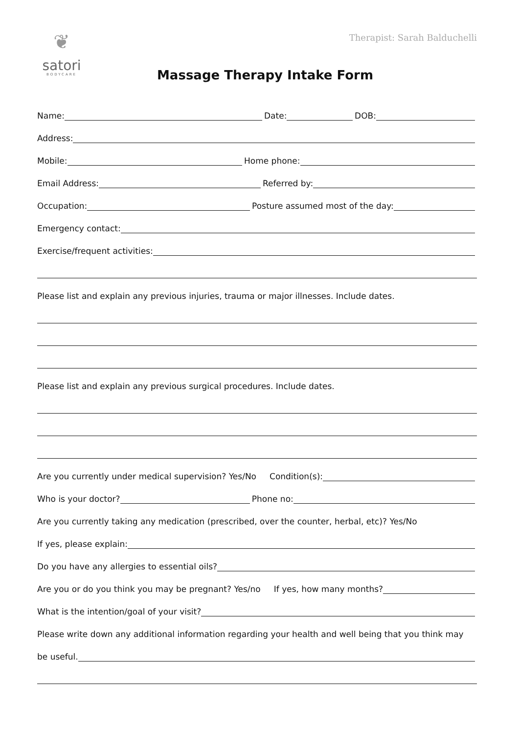❦
satori
BODYCARE
Therapist: Sarah Balduchelli
Massage Therapy Intake Form
Name: Date: DOB:
Address:
Mobile: Home phone:
Email Address: Referred by:
Occupation: Posture assumed most of the day:
Emergency contact:
Exercise/frequent activities:
Please list and explain any previous injuries, trauma or major illnesses. Include dates.
Please list and explain any previous surgical procedures. Include dates.
Are you currently under medical supervision? Yes/No Condition(s):
Who is your doctor? Phone no:
Are you currently taking any medication (prescribed, over the counter, herbal, etc)? Yes/No
If yes, please explain:
Do you have any allergies to essential oils?
Are you or do you think you may be pregnant? Yes/no If yes, how many months?
What is the intention/goal of your visit?
Please write down any additional information regarding your health and well being that you think may
be useful.